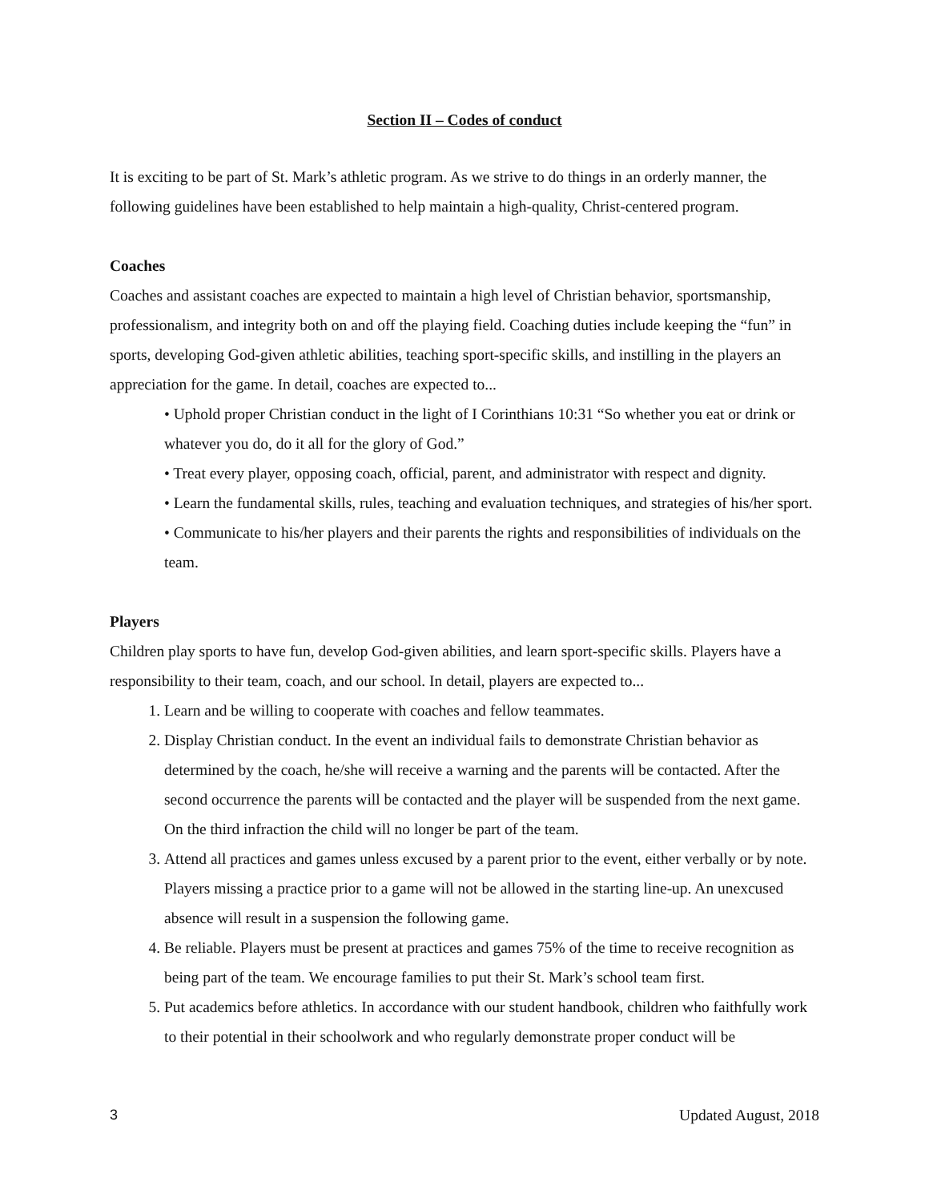Section II – Codes of conduct
It is exciting to be part of St. Mark’s athletic program. As we strive to do things in an orderly manner, the following guidelines have been established to help maintain a high-quality, Christ-centered program.
Coaches
Coaches and assistant coaches are expected to maintain a high level of Christian behavior, sportsmanship, professionalism, and integrity both on and off the playing field. Coaching duties include keeping the “fun” in sports, developing God-given athletic abilities, teaching sport-specific skills, and instilling in the players an appreciation for the game. In detail, coaches are expected to...
• Uphold proper Christian conduct in the light of I Corinthians 10:31 “So whether you eat or drink or whatever you do, do it all for the glory of God.”
• Treat every player, opposing coach, official, parent, and administrator with respect and dignity.
• Learn the fundamental skills, rules, teaching and evaluation techniques, and strategies of his/her sport.
• Communicate to his/her players and their parents the rights and responsibilities of individuals on the team.
Players
Children play sports to have fun, develop God-given abilities, and learn sport-specific skills. Players have a responsibility to their team, coach, and our school. In detail, players are expected to...
1. Learn and be willing to cooperate with coaches and fellow teammates.
2. Display Christian conduct. In the event an individual fails to demonstrate Christian behavior as determined by the coach, he/she will receive a warning and the parents will be contacted. After the second occurrence the parents will be contacted and the player will be suspended from the next game. On the third infraction the child will no longer be part of the team.
3. Attend all practices and games unless excused by a parent prior to the event, either verbally or by note. Players missing a practice prior to a game will not be allowed in the starting line-up. An unexcused absence will result in a suspension the following game.
4. Be reliable. Players must be present at practices and games 75% of the time to receive recognition as being part of the team. We encourage families to put their St. Mark’s school team first.
5. Put academics before athletics. In accordance with our student handbook, children who faithfully work to their potential in their schoolwork and who regularly demonstrate proper conduct will be
3 Updated August, 2018